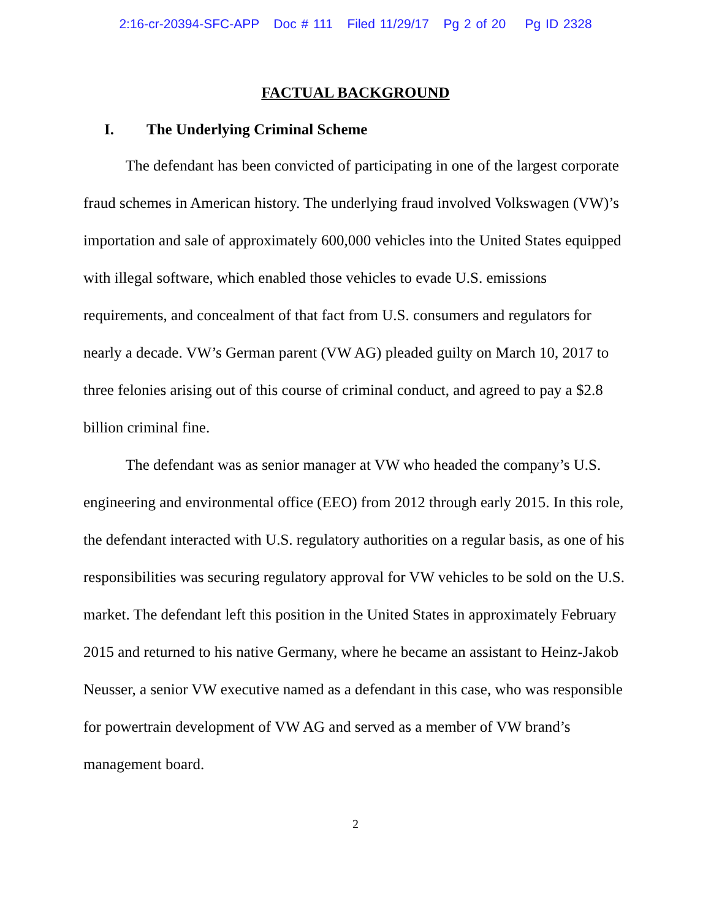2:16-cr-20394-SFC-APP Doc # 111 Filed 11/29/17 Pg 2 of 20 Pg ID 2328
FACTUAL BACKGROUND
I. The Underlying Criminal Scheme
The defendant has been convicted of participating in one of the largest corporate fraud schemes in American history. The underlying fraud involved Volkswagen (VW)’s importation and sale of approximately 600,000 vehicles into the United States equipped with illegal software, which enabled those vehicles to evade U.S. emissions requirements, and concealment of that fact from U.S. consumers and regulators for nearly a decade. VW’s German parent (VW AG) pleaded guilty on March 10, 2017 to three felonies arising out of this course of criminal conduct, and agreed to pay a $2.8 billion criminal fine.
The defendant was as senior manager at VW who headed the company’s U.S. engineering and environmental office (EEO) from 2012 through early 2015. In this role, the defendant interacted with U.S. regulatory authorities on a regular basis, as one of his responsibilities was securing regulatory approval for VW vehicles to be sold on the U.S. market. The defendant left this position in the United States in approximately February 2015 and returned to his native Germany, where he became an assistant to Heinz-Jakob Neusser, a senior VW executive named as a defendant in this case, who was responsible for powertrain development of VW AG and served as a member of VW brand’s management board.
2